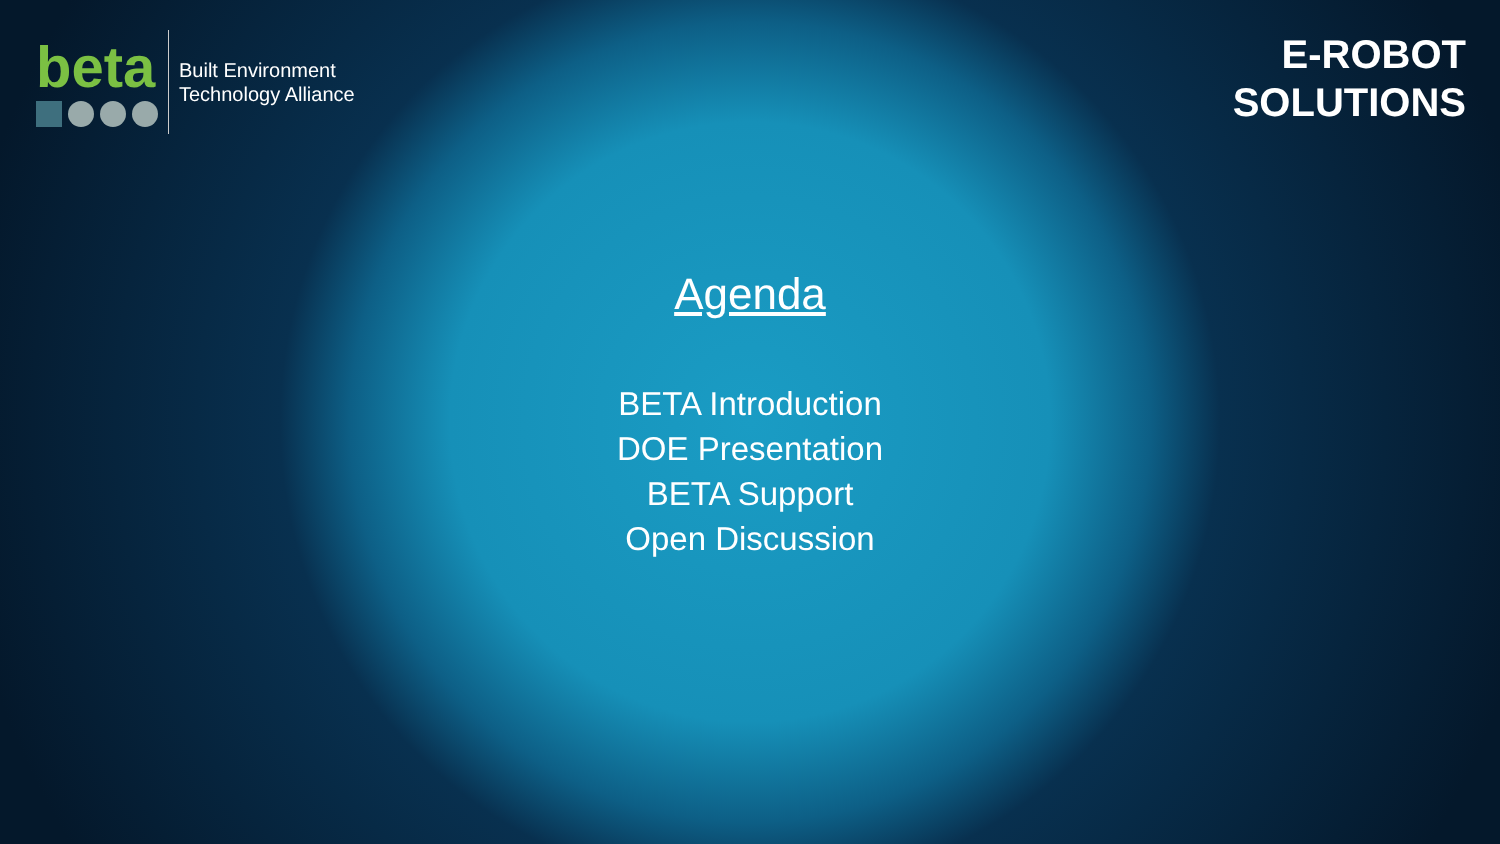beta
Built Environment
Technology Alliance
E-ROBOT
SOLUTIONS
Agenda
BETA Introduction
DOE Presentation
BETA Support
Open Discussion